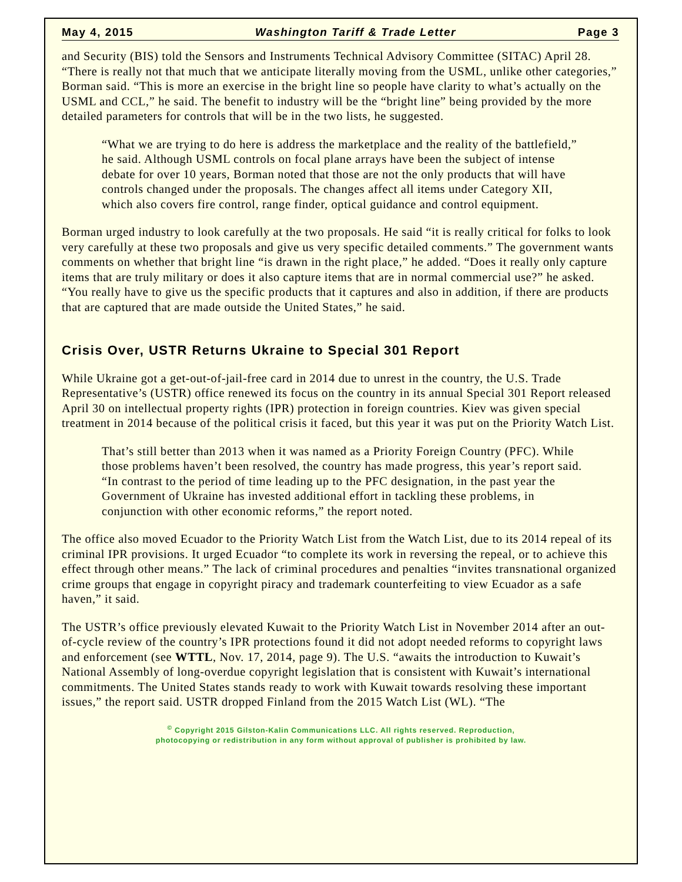May 4, 2015 Washington Tariff & Trade Letter Page 3
and Security (BIS) told the Sensors and Instruments Technical Advisory Committee (SITAC) April 28. “There is really not that much that we anticipate literally moving from the USML, unlike other categories,” Borman said. “This is more an exercise in the bright line so people have clarity to what’s actually on the USML and CCL,” he said. The benefit to industry will be the “bright line” being provided by the more detailed parameters for controls that will be in the two lists, he suggested.
“What we are trying to do here is address the marketplace and the reality of the battlefield,” he said. Although USML controls on focal plane arrays have been the subject of intense debate for over 10 years, Borman noted that those are not the only products that will have controls changed under the proposals. The changes affect all items under Category XII, which also covers fire control, range finder, optical guidance and control equipment.
Borman urged industry to look carefully at the two proposals. He said “it is really critical for folks to look very carefully at these two proposals and give us very specific detailed comments.” The government wants comments on whether that bright line “is drawn in the right place,” he added. “Does it really only capture items that are truly military or does it also capture items that are in normal commercial use?” he asked. “You really have to give us the specific products that it captures and also in addition, if there are products that are captured that are made outside the United States,” he said.
Crisis Over, USTR Returns Ukraine to Special 301 Report
While Ukraine got a get-out-of-jail-free card in 2014 due to unrest in the country, the U.S. Trade Representative’s (USTR) office renewed its focus on the country in its annual Special 301 Report released April 30 on intellectual property rights (IPR) protection in foreign countries. Kiev was given special treatment in 2014 because of the political crisis it faced, but this year it was put on the Priority Watch List.
That’s still better than 2013 when it was named as a Priority Foreign Country (PFC). While those problems haven’t been resolved, the country has made progress, this year’s report said. “In contrast to the period of time leading up to the PFC designation, in the past year the Government of Ukraine has invested additional effort in tackling these problems, in conjunction with other economic reforms,” the report noted.
The office also moved Ecuador to the Priority Watch List from the Watch List, due to its 2014 repeal of its criminal IPR provisions. It urged Ecuador “to complete its work in reversing the repeal, or to achieve this effect through other means.” The lack of criminal procedures and penalties “invites transnational organized crime groups that engage in copyright piracy and trademark counterfeiting to view Ecuador as a safe haven,” it said.
The USTR’s office previously elevated Kuwait to the Priority Watch List in November 2014 after an out-of-cycle review of the country’s IPR protections found it did not adopt needed reforms to copyright laws and enforcement (see WTTL, Nov. 17, 2014, page 9). The U.S. “awaits the introduction to Kuwait’s National Assembly of long-overdue copyright legislation that is consistent with Kuwait’s international commitments. The United States stands ready to work with Kuwait towards resolving these important issues,” the report said. USTR dropped Finland from the 2015 Watch List (WL). “The
<sup>©</sup> Copyright 2015 Gilston-Kalin Communications LLC. All rights reserved. Reproduction,
photocopying or redistribution in any form without approval of publisher is prohibited by law.